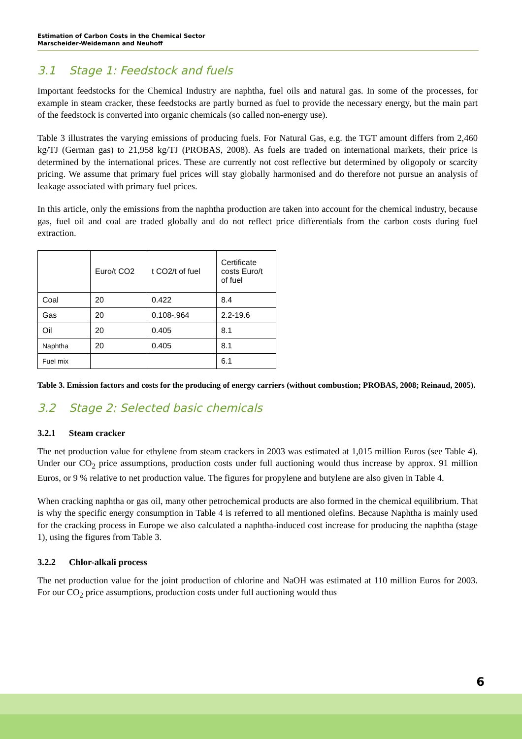Estimation of Carbon Costs in the Chemical Sector
Marscheider-Weidemann and Neuhoff
3.1 Stage 1: Feedstock and fuels
Important feedstocks for the Chemical Industry are naphtha, fuel oils and natural gas. In some of the processes, for example in steam cracker, these feedstocks are partly burned as fuel to provide the necessary energy, but the main part of the feedstock is converted into organic chemicals (so called non-energy use).
Table 3 illustrates the varying emissions of producing fuels. For Natural Gas, e.g. the TGT amount differs from 2,460 kg/TJ (German gas) to 21,958 kg/TJ (PROBAS, 2008). As fuels are traded on international markets, their price is determined by the international prices. These are currently not cost reflective but determined by oligopoly or scarcity pricing. We assume that primary fuel prices will stay globally harmonised and do therefore not pursue an analysis of leakage associated with primary fuel prices.
In this article, only the emissions from the naphtha production are taken into account for the chemical industry, because gas, fuel oil and coal are traded globally and do not reflect price differentials from the carbon costs during fuel extraction.
| | Euro/t CO2 | t CO2/t of fuel | Certificate costs Euro/t of fuel |
| Coal | 20 | 0.422 | 8.4 |
| Gas | 20 | 0.108-.964 | 2.2-19.6 |
| Oil | 20 | 0.405 | 8.1 |
| Naphtha | 20 | 0.405 | 8.1 |
| Fuel mix | | | 6.1 |
Table 3. Emission factors and costs for the producing of energy carriers (without combustion; PROBAS, 2008; Reinaud, 2005).
3.2 Stage 2: Selected basic chemicals
3.2.1 Steam cracker
The net production value for ethylene from steam crackers in 2003 was estimated at 1,015 million Euros (see Table 4). Under our CO<sub>2</sub> price assumptions, production costs under full auctioning would thus increase by approx. 91 million Euros, or 9 % relative to net production value. The figures for propylene and butylene are also given in Table 4.
When cracking naphtha or gas oil, many other petrochemical products are also formed in the chemical equilibrium. That is why the specific energy consumption in Table 4 is referred to all mentioned olefins. Because Naphtha is mainly used for the cracking process in Europe we also calculated a naphtha-induced cost increase for producing the naphtha (stage 1), using the figures from Table 3.
3.2.2 Chlor-alkali process
The net production value for the joint production of chlorine and NaOH was estimated at 110 million Euros for 2003. For our CO<sub>2</sub> price assumptions, production costs under full auctioning would thus
6